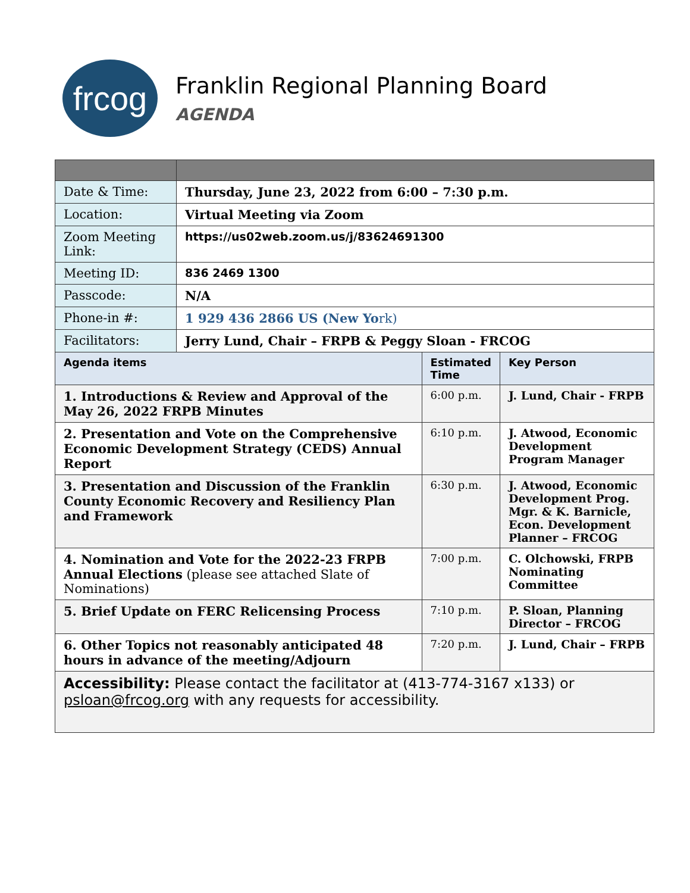frcog
Franklin Regional Planning Board
AGENDA
| Date & Time: | Thursday, June 23, 2022 from 6:00 – 7:30 p.m. | | |
| Location: | Virtual Meeting via Zoom | | |
| Zoom Meeting Link: | https://us02web.zoom.us/j/83624691300 | | |
| Meeting ID: | 836 2469 1300 | | |
| Passcode: | N/A | | |
| Phone-in #: | 1 929 436 2866 US (New Yo rk) | | |
| Facilitators: | Jerry Lund, Chair – FRPB & Peggy Sloan - FRCOG | | |
| Agenda items | | Estimated Time | Key Person |
| 1. Introductions & Review and Approval of the May 26, 2022 FRPB Minutes | | 6:00 p.m. | J. Lund, Chair - FRPB |
| 2. Presentation and Vote on the Comprehensive Economic Development Strategy (CEDS) Annual Report | | 6:10 p.m. | J. Atwood, Economic Development Program Manager |
| 3. Presentation and Discussion of the Franklin County Economic Recovery and Resiliency Plan and Framework | | 6:30 p.m. | J. Atwood, Economic Development Prog. Mgr. & K. Barnicle, Econ. Development Planner – FRCOG |
| 4. Nomination and Vote for the 2022-23 FRPB Annual Elections (please see attached Slate of Nominations) | | 7:00 p.m. | C. Olchowski, FRPB Nominating Committee |
| 5. Brief Update on FERC Relicensing Process | | 7:10 p.m. | P. Sloan, Planning Director – FRCOG |
| 6. Other Topics not reasonably anticipated 48 hours in advance of the meeting/Adjourn | | 7:20 p.m. | J. Lund, Chair – FRPB |
| Accessibility: Please contact the facilitator at (413-774-3167 x133) or psloan@frcog.org with any requests for accessibility. | | | |